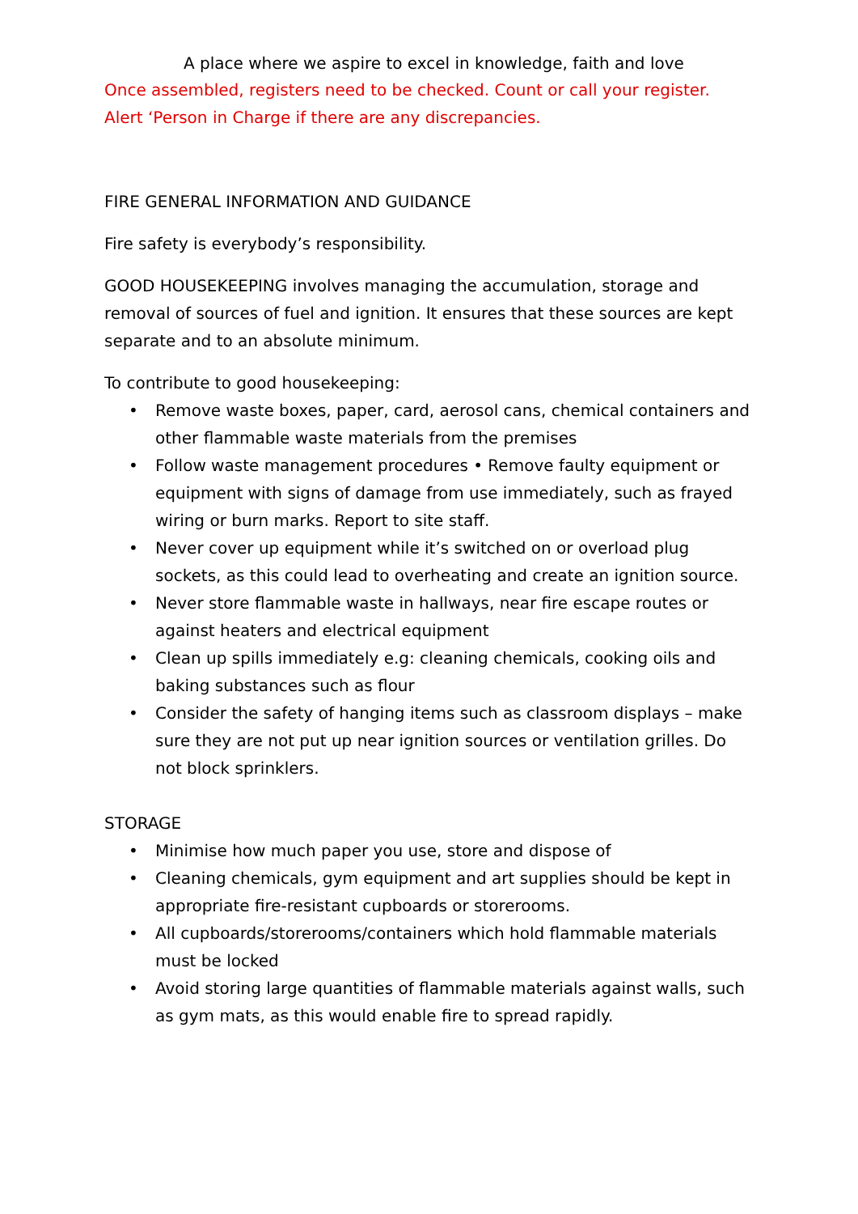A place where we aspire to excel in knowledge, faith and love
Once assembled, registers need to be checked. Count or call your register.
Alert ‘Person in Charge if there are any discrepancies.
FIRE GENERAL INFORMATION AND GUIDANCE
Fire safety is everybody’s responsibility.
GOOD HOUSEKEEPING involves managing the accumulation, storage and removal of sources of fuel and ignition. It ensures that these sources are kept separate and to an absolute minimum.
To contribute to good housekeeping:
• Remove waste boxes, paper, card, aerosol cans, chemical containers and other flammable waste materials from the premises
• Follow waste management procedures • Remove faulty equipment or equipment with signs of damage from use immediately, such as frayed wiring or burn marks. Report to site staff.
• Never cover up equipment while it’s switched on or overload plug sockets, as this could lead to overheating and create an ignition source.
• Never store flammable waste in hallways, near fire escape routes or against heaters and electrical equipment
• Clean up spills immediately e.g: cleaning chemicals, cooking oils and baking substances such as flour
• Consider the safety of hanging items such as classroom displays – make sure they are not put up near ignition sources or ventilation grilles. Do not block sprinklers.
STORAGE
• Minimise how much paper you use, store and dispose of
• Cleaning chemicals, gym equipment and art supplies should be kept in appropriate fire-resistant cupboards or storerooms.
• All cupboards/storerooms/containers which hold flammable materials must be locked
• Avoid storing large quantities of flammable materials against walls, such as gym mats, as this would enable fire to spread rapidly.